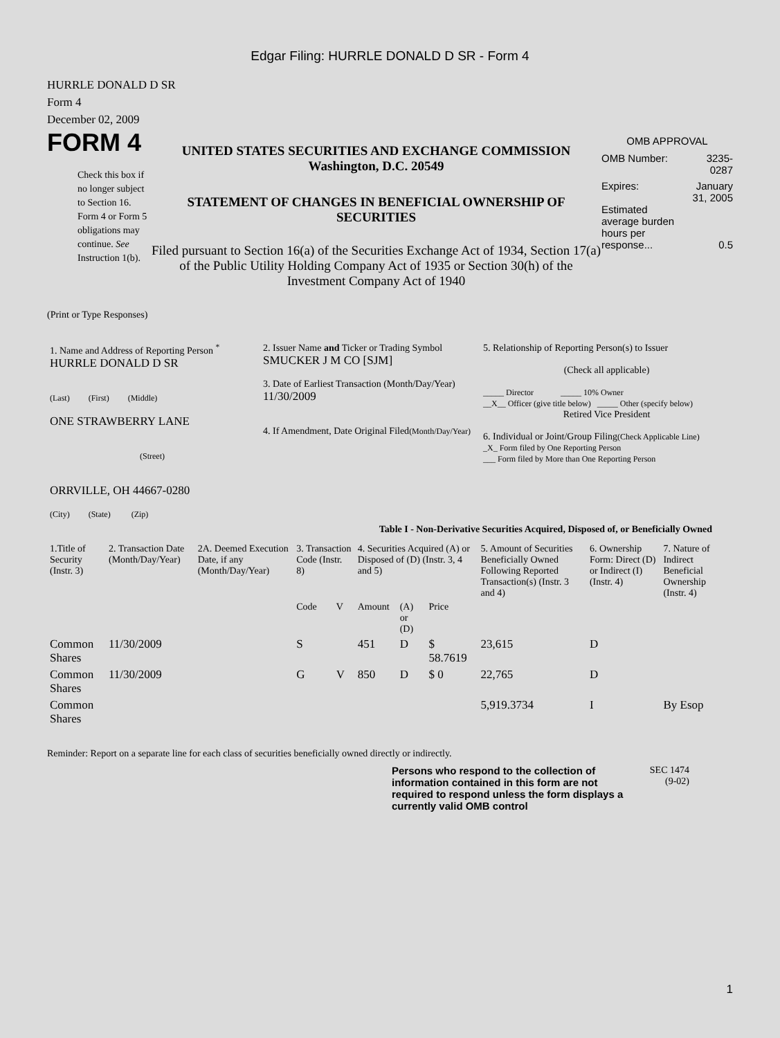Edgar Filing: HURRLE DONALD D SR - Form 4
HURRLE DONALD D SR
Form 4
December 02, 2009
FORM 4
Check this box if no longer subject to Section 16. Form 4 or Form 5 obligations may continue. See Instruction 1(b).
UNITED STATES SECURITIES AND EXCHANGE COMMISSION
Washington, D.C. 20549
STATEMENT OF CHANGES IN BENEFICIAL OWNERSHIP OF SECURITIES
Filed pursuant to Section 16(a) of the Securities Exchange Act of 1934, Section 17(a) of the Public Utility Holding Company Act of 1935 or Section 30(h) of the Investment Company Act of 1940
OMB APPROVAL
| OMB Number: | 3235-0287 |
| Expires: | January 31, 2005 |
| Estimated average burden hours per response... | 0.5 |
(Print or Type Responses)
| 1. Name and Address of Reporting Person <sup>*</sup> HURRLE DONALD D SR (Last) (First) (Middle) ONE STRAWBERRY LANE (Street) ORRVILLE, OH 44667-0280 (City) (State) (Zip) | 2. Issuer Name and Ticker or Trading Symbol SMUCKER J M CO [SJM] 3. Date of Earliest Transaction (Month/Day/Year) 11/30/2009 4. If Amendment, Date Original Filed (Month/Day/Year) | 5. Relationship of Reporting Person(s) to Issuer (Check all applicable) _____ Director _____ 10% Owner __X__ Officer (give title below) _____ Other (specify below) Retired Vice President 6. Individual or Joint/Group Filing (Check Applicable Line) _X_ Form filed by One Reporting Person ___ Form filed by More than One Reporting Person |
Table I - Non-Derivative Securities Acquired, Disposed of, or Beneficially Owned
| 1.Title of Security (Instr. 3) | 2. Transaction Date (Month/Day/Year) | 2A. Deemed Execution Date, if any (Month/Day/Year) | 3. Transaction Code (Instr. 8) | | 4. Securities Acquired (A) or Disposed of (D) (Instr. 3, 4 and 5) | | | 5. Amount of Securities Beneficially Owned Following Reported Transaction(s) (Instr. 3 and 4) | 6. Ownership Form: Direct (D) or Indirect (I) (Instr. 4) | 7. Nature of Indirect Beneficial Ownership (Instr. 4) |
| --- | --- | --- | --- | --- | --- | --- | --- | --- | --- | --- |
| | | | Code | V | Amount | (A) or (D) | Price | | | |
| Common Shares | 11/30/2009 | | S | | 451 | D | $ 58.7619 | 23,615 | D | |
| Common Shares | 11/30/2009 | | G | V | 850 | D | $ 0 | 22,765 | D | |
| Common Shares | | | | | | | | 5,919.3734 | I | By Esop |
Reminder: Report on a separate line for each class of securities beneficially owned directly or indirectly.
Persons who respond to the collection of information contained in this form are not required to respond unless the form displays a currently valid OMB control
SEC 1474
(9-02)
1